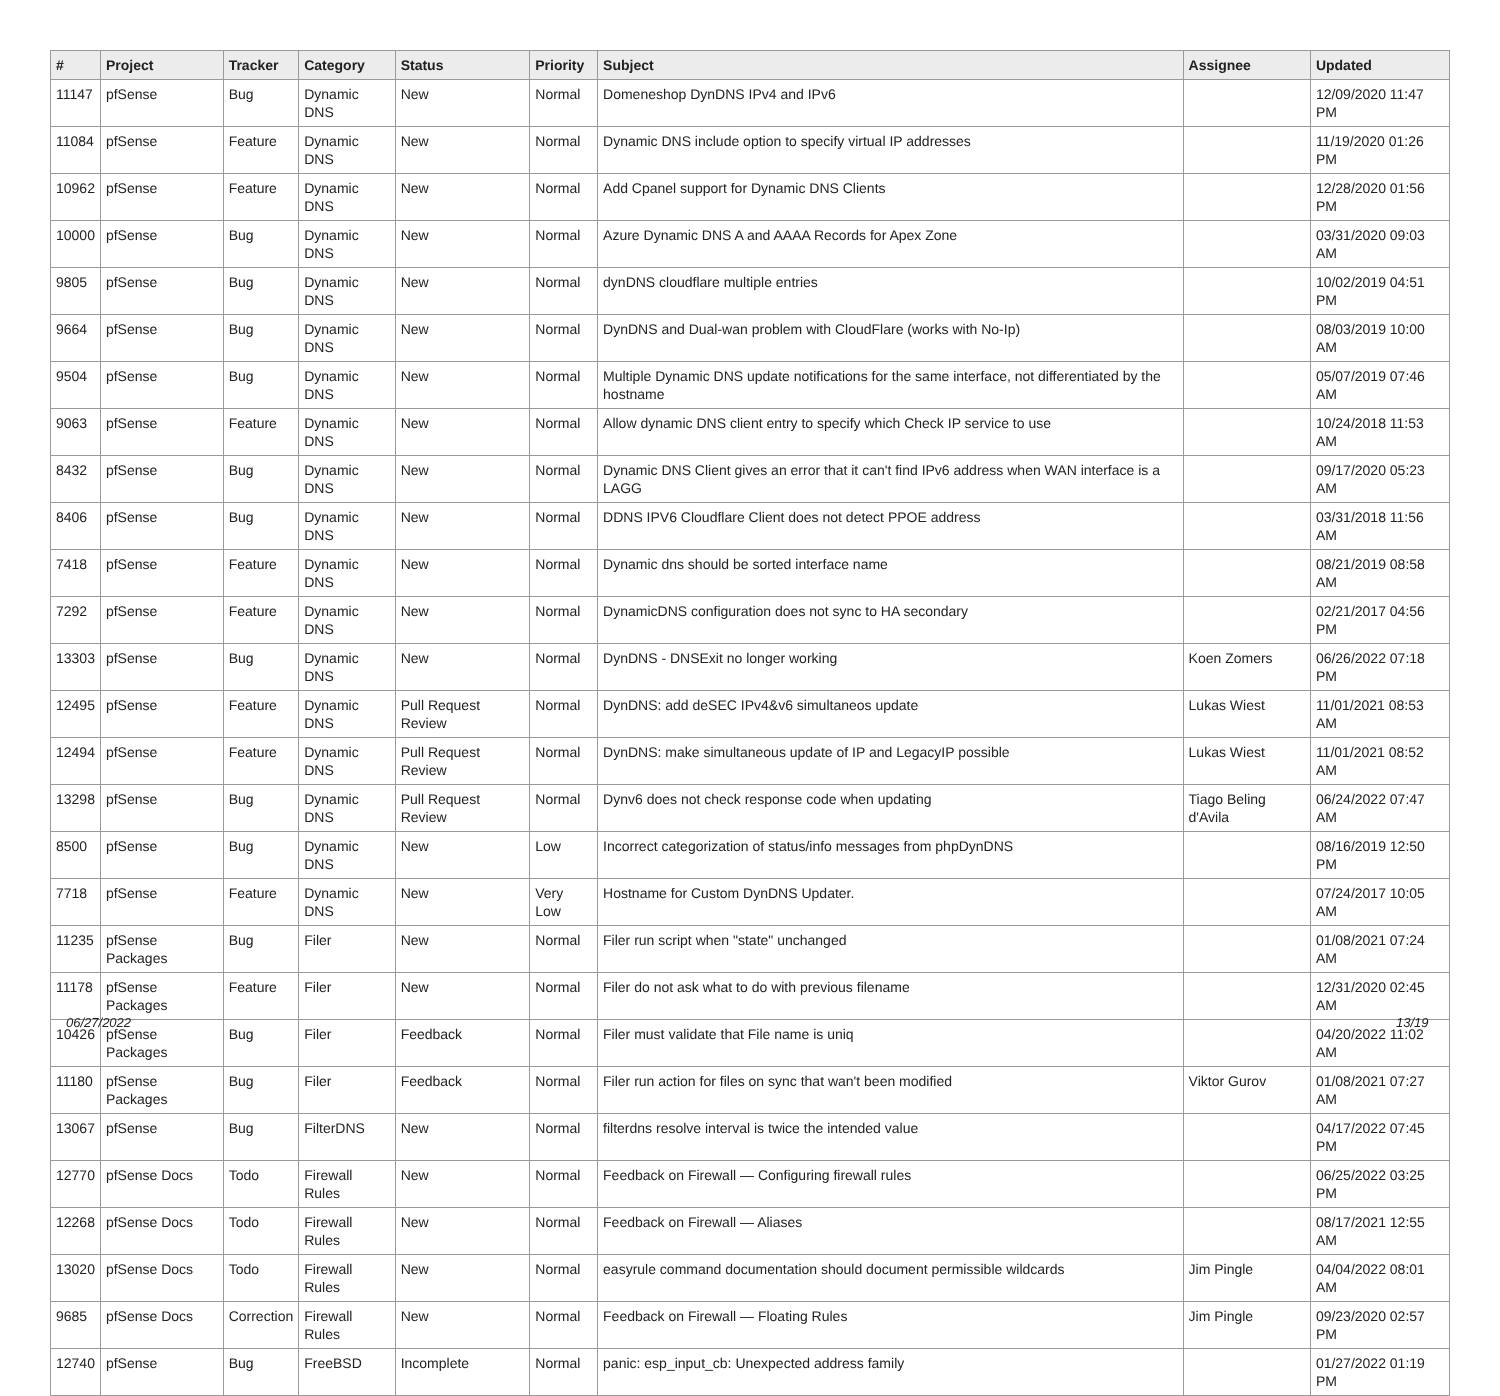| # | Project | Tracker | Category | Status | Priority | Subject | Assignee | Updated |
| --- | --- | --- | --- | --- | --- | --- | --- | --- |
| 11147 | pfSense | Bug | Dynamic DNS | New | Normal | Domeneshop DynDNS IPv4 and IPv6 | | 12/09/2020 11:47 PM |
| 11084 | pfSense | Feature | Dynamic DNS | New | Normal | Dynamic DNS include option to specify virtual IP addresses | | 11/19/2020 01:26 PM |
| 10962 | pfSense | Feature | Dynamic DNS | New | Normal | Add Cpanel support for Dynamic DNS Clients | | 12/28/2020 01:56 PM |
| 10000 | pfSense | Bug | Dynamic DNS | New | Normal | Azure Dynamic DNS A and AAAA Records for Apex Zone | | 03/31/2020 09:03 AM |
| 9805 | pfSense | Bug | Dynamic DNS | New | Normal | dynDNS cloudflare multiple entries | | 10/02/2019 04:51 PM |
| 9664 | pfSense | Bug | Dynamic DNS | New | Normal | DynDNS and Dual-wan problem with CloudFlare (works with No-Ip) | | 08/03/2019 10:00 AM |
| 9504 | pfSense | Bug | Dynamic DNS | New | Normal | Multiple Dynamic DNS update notifications for the same interface, not differentiated by the hostname | | 05/07/2019 07:46 AM |
| 9063 | pfSense | Feature | Dynamic DNS | New | Normal | Allow dynamic DNS client entry to specify which Check IP service to use | | 10/24/2018 11:53 AM |
| 8432 | pfSense | Bug | Dynamic DNS | New | Normal | Dynamic DNS Client gives an error that it can't find IPv6 address when WAN interface is a LAGG | | 09/17/2020 05:23 AM |
| 8406 | pfSense | Bug | Dynamic DNS | New | Normal | DDNS IPV6 Cloudflare Client does not detect PPOE address | | 03/31/2018 11:56 AM |
| 7418 | pfSense | Feature | Dynamic DNS | New | Normal | Dynamic dns should be sorted interface name | | 08/21/2019 08:58 AM |
| 7292 | pfSense | Feature | Dynamic DNS | New | Normal | DynamicDNS configuration does not sync to HA secondary | | 02/21/2017 04:56 PM |
| 13303 | pfSense | Bug | Dynamic DNS | New | Normal | DynDNS - DNSExit no longer working | Koen Zomers | 06/26/2022 07:18 PM |
| 12495 | pfSense | Feature | Dynamic DNS | Pull Request Review | Normal | DynDNS: add deSEC IPv4&v6 simultaneos update | Lukas Wiest | 11/01/2021 08:53 AM |
| 12494 | pfSense | Feature | Dynamic DNS | Pull Request Review | Normal | DynDNS: make simultaneous update of IP and LegacyIP possible | Lukas Wiest | 11/01/2021 08:52 AM |
| 13298 | pfSense | Bug | Dynamic DNS | Pull Request Review | Normal | Dynv6 does not check response code when updating | Tiago Beling d'Avila | 06/24/2022 07:47 AM |
| 8500 | pfSense | Bug | Dynamic DNS | New | Low | Incorrect categorization of status/info messages from phpDynDNS | | 08/16/2019 12:50 PM |
| 7718 | pfSense | Feature | Dynamic DNS | New | Very Low | Hostname for Custom DynDNS Updater. | | 07/24/2017 10:05 AM |
| 11235 | pfSense Packages | Bug | Filer | New | Normal | Filer run script when "state" unchanged | | 01/08/2021 07:24 AM |
| 11178 | pfSense Packages | Feature | Filer | New | Normal | Filer do not ask what to do with previous filename | | 12/31/2020 02:45 AM |
| 10426 | pfSense Packages | Bug | Filer | Feedback | Normal | Filer must validate that File name is uniq | | 04/20/2022 11:02 AM |
| 11180 | pfSense Packages | Bug | Filer | Feedback | Normal | Filer run action for files on sync that wan't been modified | Viktor Gurov | 01/08/2021 07:27 AM |
| 13067 | pfSense | Bug | FilterDNS | New | Normal | filterdns resolve interval is twice the intended value | | 04/17/2022 07:45 PM |
| 12770 | pfSense Docs | Todo | Firewall Rules | New | Normal | Feedback on Firewall — Configuring firewall rules | | 06/25/2022 03:25 PM |
| 12268 | pfSense Docs | Todo | Firewall Rules | New | Normal | Feedback on Firewall — Aliases | | 08/17/2021 12:55 AM |
| 13020 | pfSense Docs | Todo | Firewall Rules | New | Normal | easyrule command documentation should document permissible wildcards | Jim Pingle | 04/04/2022 08:01 AM |
| 9685 | pfSense Docs | Correction | Firewall Rules | New | Normal | Feedback on Firewall — Floating Rules | Jim Pingle | 09/23/2020 02:57 PM |
| 12740 | pfSense | Bug | FreeBSD | Incomplete | Normal | panic: esp_input_cb: Unexpected address family | | 01/27/2022 01:19 PM |
06/27/2022 13/19